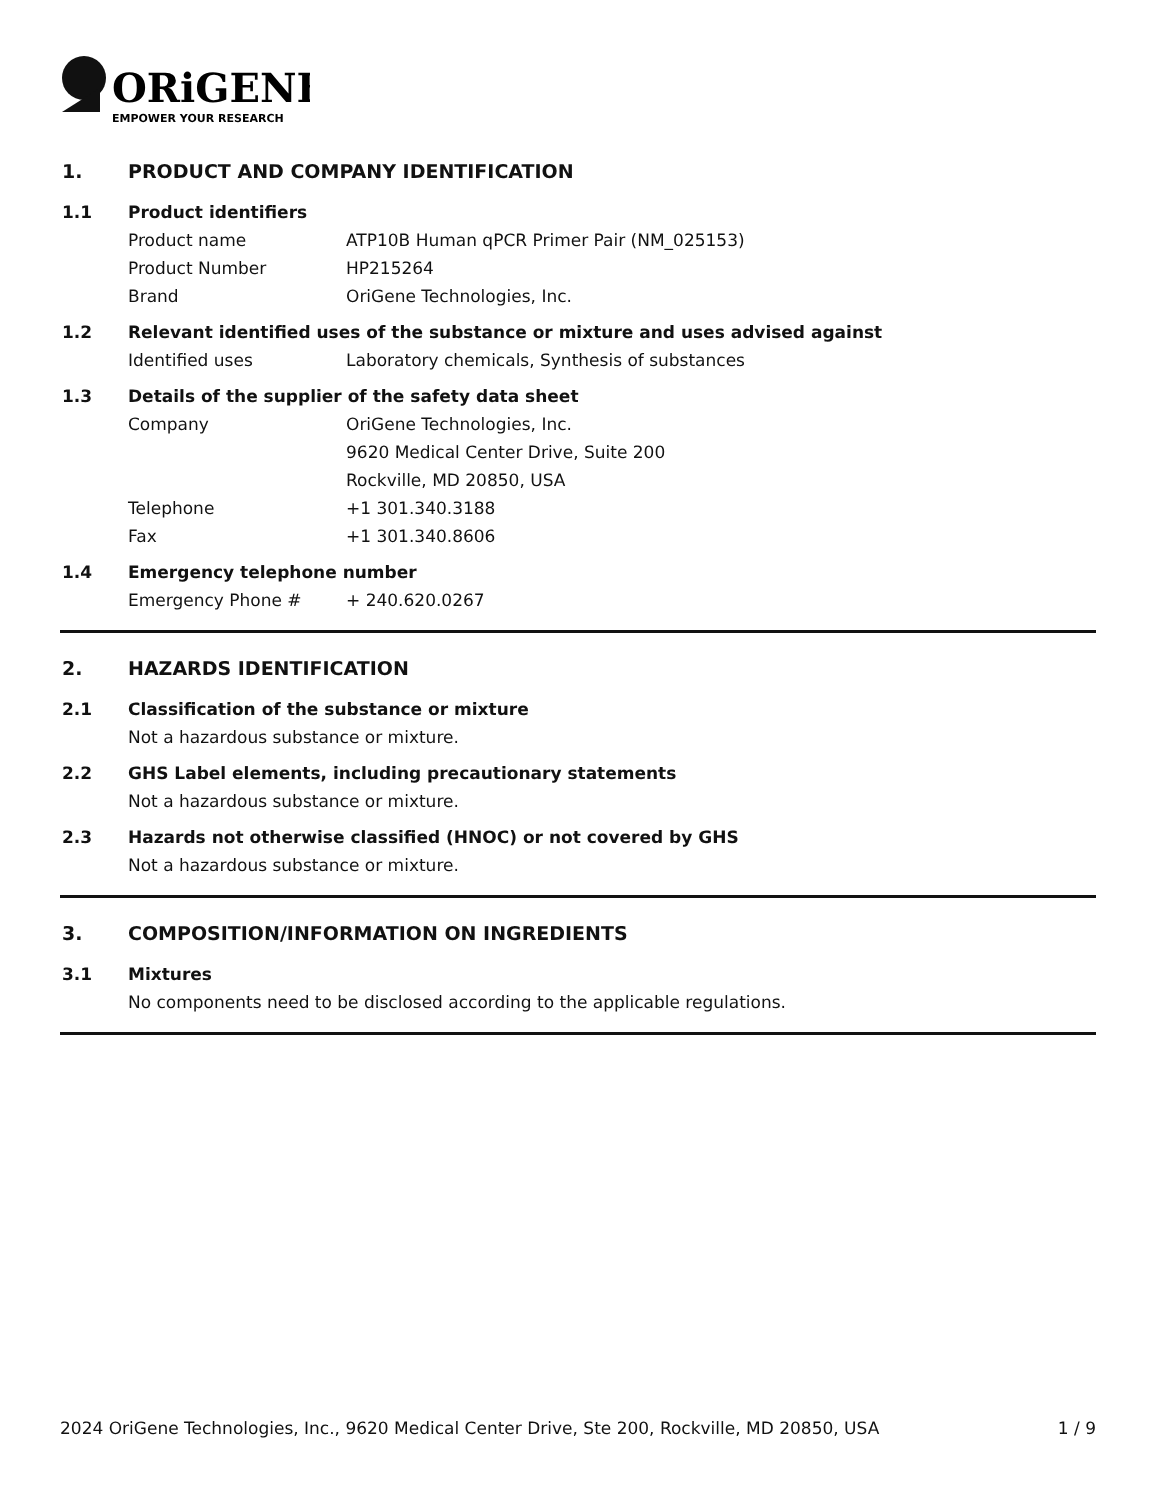ORiGENE
EMPOWER YOUR RESEARCH
1. PRODUCT AND COMPANY IDENTIFICATION
1.1 Product identifiers
Product name ATP10B Human qPCR Primer Pair (NM_025153)
Product Number HP215264
Brand OriGene Technologies, Inc.
1.2 Relevant identified uses of the substance or mixture and uses advised against
Identified uses Laboratory chemicals, Synthesis of substances
1.3 Details of the supplier of the safety data sheet
Company OriGene Technologies, Inc.
9620 Medical Center Drive, Suite 200
Rockville, MD 20850, USA
Telephone +1 301.340.3188
Fax +1 301.340.8606
1.4 Emergency telephone number
Emergency Phone # + 240.620.0267
2. HAZARDS IDENTIFICATION
2.1 Classification of the substance or mixture
Not a hazardous substance or mixture.
2.2 GHS Label elements, including precautionary statements
Not a hazardous substance or mixture.
2.3 Hazards not otherwise classified (HNOC) or not covered by GHS
Not a hazardous substance or mixture.
3. COMPOSITION/INFORMATION ON INGREDIENTS
3.1 Mixtures
No components need to be disclosed according to the applicable regulations.
2024 OriGene Technologies, Inc., 9620 Medical Center Drive, Ste 200, Rockville, MD 20850, USA 1 / 9